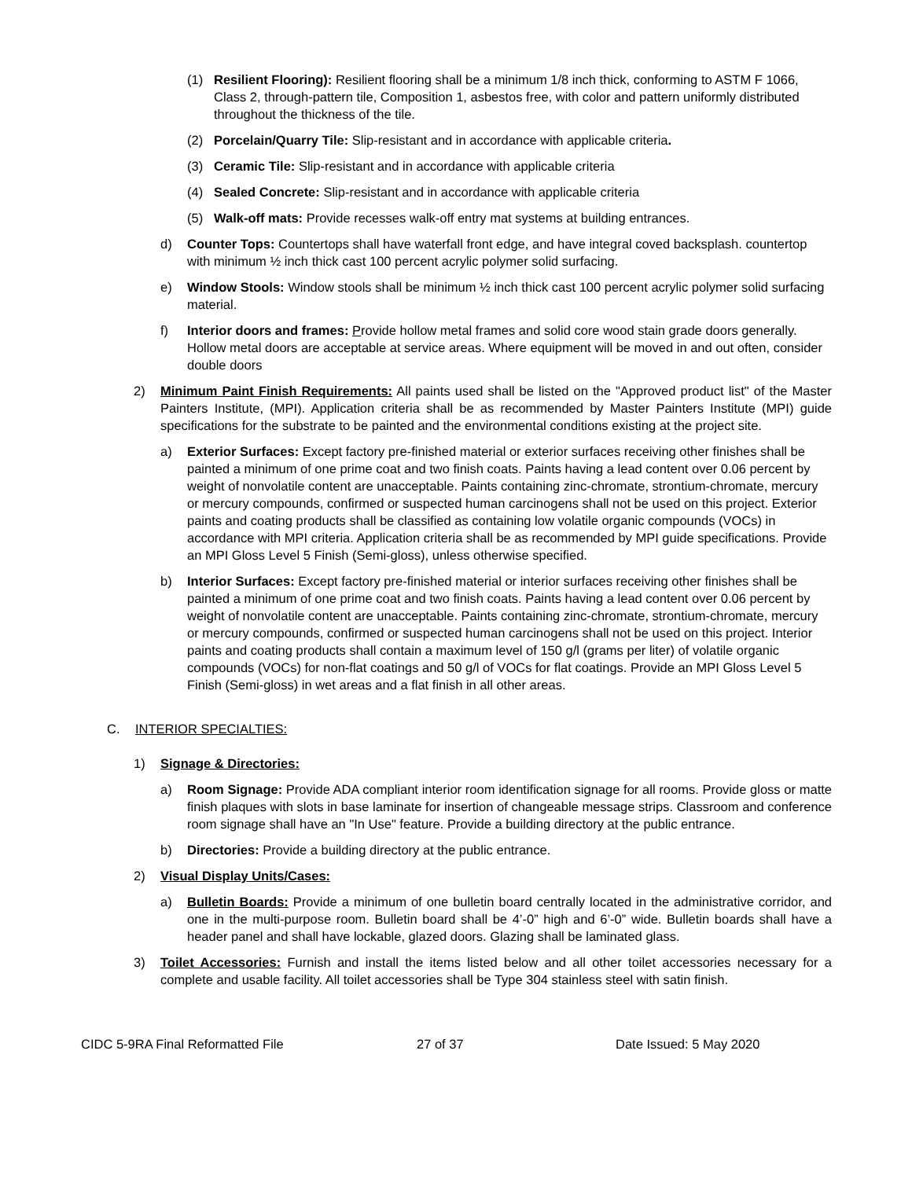(1) Resilient Flooring): Resilient flooring shall be a minimum 1/8 inch thick, conforming to ASTM F 1066, Class 2, through-pattern tile, Composition 1, asbestos free, with color and pattern uniformly distributed throughout the thickness of the tile.
(2) Porcelain/Quarry Tile: Slip-resistant and in accordance with applicable criteria.
(3) Ceramic Tile: Slip-resistant and in accordance with applicable criteria
(4) Sealed Concrete: Slip-resistant and in accordance with applicable criteria
(5) Walk-off mats: Provide recesses walk-off entry mat systems at building entrances.
d) Counter Tops: Countertops shall have waterfall front edge, and have integral coved backsplash. countertop with minimum ½ inch thick cast 100 percent acrylic polymer solid surfacing.
e) Window Stools: Window stools shall be minimum ½ inch thick cast 100 percent acrylic polymer solid surfacing material.
f) Interior doors and frames: Provide hollow metal frames and solid core wood stain grade doors generally. Hollow metal doors are acceptable at service areas. Where equipment will be moved in and out often, consider double doors
2) Minimum Paint Finish Requirements: All paints used shall be listed on the "Approved product list" of the Master Painters Institute, (MPI). Application criteria shall be as recommended by Master Painters Institute (MPI) guide specifications for the substrate to be painted and the environmental conditions existing at the project site.
a) Exterior Surfaces: Except factory pre-finished material or exterior surfaces receiving other finishes shall be painted a minimum of one prime coat and two finish coats. Paints having a lead content over 0.06 percent by weight of nonvolatile content are unacceptable. Paints containing zinc-chromate, strontium-chromate, mercury or mercury compounds, confirmed or suspected human carcinogens shall not be used on this project. Exterior paints and coating products shall be classified as containing low volatile organic compounds (VOCs) in accordance with MPI criteria. Application criteria shall be as recommended by MPI guide specifications. Provide an MPI Gloss Level 5 Finish (Semi-gloss), unless otherwise specified.
b) Interior Surfaces: Except factory pre-finished material or interior surfaces receiving other finishes shall be painted a minimum of one prime coat and two finish coats. Paints having a lead content over 0.06 percent by weight of nonvolatile content are unacceptable. Paints containing zinc-chromate, strontium-chromate, mercury or mercury compounds, confirmed or suspected human carcinogens shall not be used on this project. Interior paints and coating products shall contain a maximum level of 150 g/l (grams per liter) of volatile organic compounds (VOCs) for non-flat coatings and 50 g/l of VOCs for flat coatings. Provide an MPI Gloss Level 5 Finish (Semi-gloss) in wet areas and a flat finish in all other areas.
C. INTERIOR SPECIALTIES:
1) Signage & Directories:
a) Room Signage: Provide ADA compliant interior room identification signage for all rooms. Provide gloss or matte finish plaques with slots in base laminate for insertion of changeable message strips. Classroom and conference room signage shall have an "In Use" feature. Provide a building directory at the public entrance.
b) Directories: Provide a building directory at the public entrance.
2) Visual Display Units/Cases:
a) Bulletin Boards: Provide a minimum of one bulletin board centrally located in the administrative corridor, and one in the multi-purpose room. Bulletin board shall be 4’-0” high and 6’-0” wide. Bulletin boards shall have a header panel and shall have lockable, glazed doors. Glazing shall be laminated glass.
3) Toilet Accessories: Furnish and install the items listed below and all other toilet accessories necessary for a complete and usable facility. All toilet accessories shall be Type 304 stainless steel with satin finish.
CIDC 5-9RA Final Reformatted File 27 of 37 Date Issued: 5 May 2020